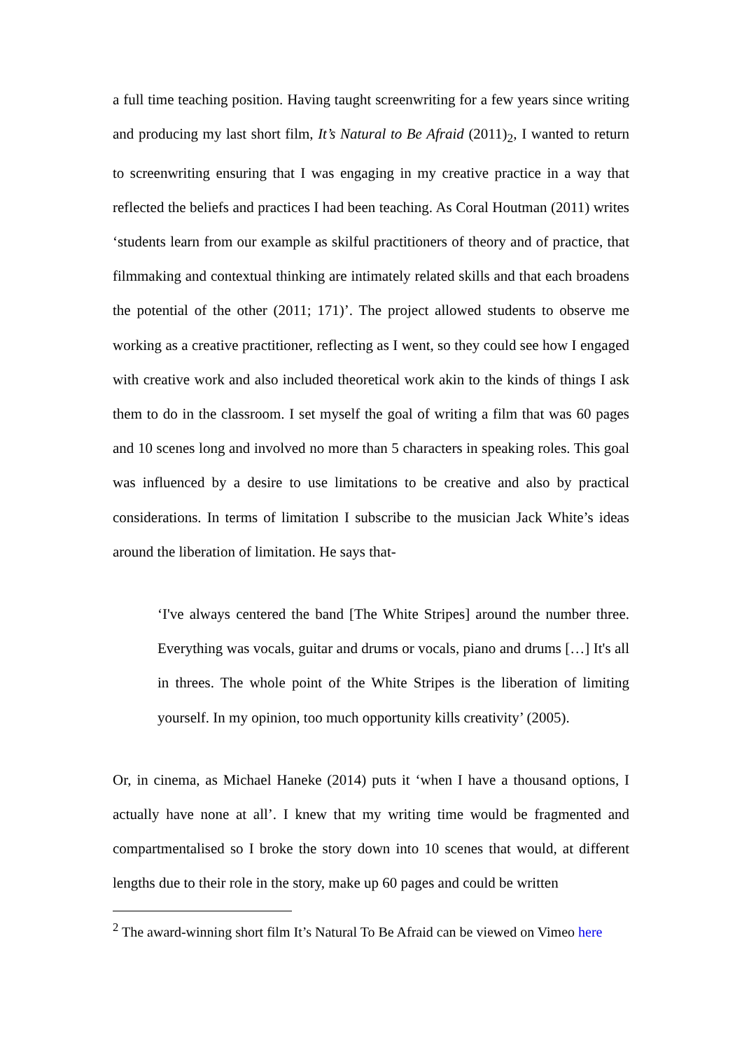a full time teaching position. Having taught screenwriting for a few years since writing and producing my last short film, It’s Natural to Be Afraid (2011)<sub>2</sub>, I wanted to return to screenwriting ensuring that I was engaging in my creative practice in a way that reflected the beliefs and practices I had been teaching. As Coral Houtman (2011) writes ‘students learn from our example as skilful practitioners of theory and of practice, that filmmaking and contextual thinking are intimately related skills and that each broadens the potential of the other (2011; 171)’. The project allowed students to observe me working as a creative practitioner, reflecting as I went, so they could see how I engaged with creative work and also included theoretical work akin to the kinds of things I ask them to do in the classroom. I set myself the goal of writing a film that was 60 pages and 10 scenes long and involved no more than 5 characters in speaking roles. This goal was influenced by a desire to use limitations to be creative and also by practical considerations. In terms of limitation I subscribe to the musician Jack White’s ideas around the liberation of limitation. He says that-
‘I've always centered the band [The White Stripes] around the number three. Everything was vocals, guitar and drums or vocals, piano and drums […] It's all in threes. The whole point of the White Stripes is the liberation of limiting yourself. In my opinion, too much opportunity kills creativity’ (2005).
Or, in cinema, as Michael Haneke (2014) puts it ‘when I have a thousand options, I actually have none at all’. I knew that my writing time would be fragmented and compartmentalised so I broke the story down into 10 scenes that would, at different lengths due to their role in the story, make up 60 pages and could be written
<sup>2</sup> The award-winning short film It’s Natural To Be Afraid can be viewed on Vimeo here